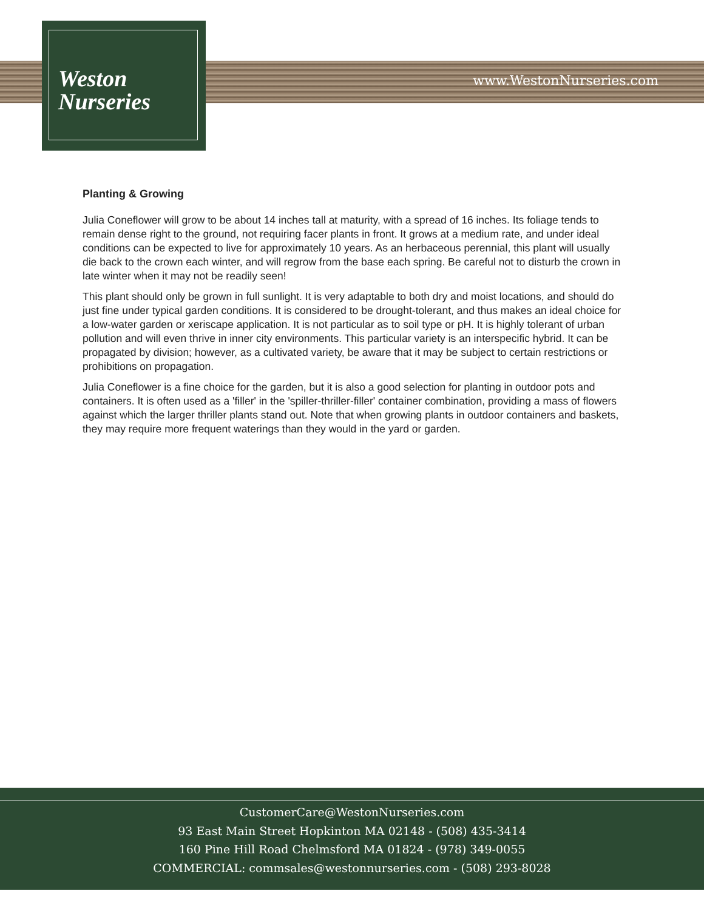Weston
Nurseries
www.WestonNurseries.com
Planting & Growing
Julia Coneflower will grow to be about 14 inches tall at maturity, with a spread of 16 inches. Its foliage tends to remain dense right to the ground, not requiring facer plants in front. It grows at a medium rate, and under ideal conditions can be expected to live for approximately 10 years. As an herbaceous perennial, this plant will usually die back to the crown each winter, and will regrow from the base each spring. Be careful not to disturb the crown in late winter when it may not be readily seen!
This plant should only be grown in full sunlight. It is very adaptable to both dry and moist locations, and should do just fine under typical garden conditions. It is considered to be drought-tolerant, and thus makes an ideal choice for a low-water garden or xeriscape application. It is not particular as to soil type or pH. It is highly tolerant of urban pollution and will even thrive in inner city environments. This particular variety is an interspecific hybrid. It can be propagated by division; however, as a cultivated variety, be aware that it may be subject to certain restrictions or prohibitions on propagation.
Julia Coneflower is a fine choice for the garden, but it is also a good selection for planting in outdoor pots and containers. It is often used as a 'filler' in the 'spiller-thriller-filler' container combination, providing a mass of flowers against which the larger thriller plants stand out. Note that when growing plants in outdoor containers and baskets, they may require more frequent waterings than they would in the yard or garden.
CustomerCare@WestonNurseries.com
93 East Main Street Hopkinton MA 02148 - (508) 435-3414
160 Pine Hill Road Chelmsford MA 01824 - (978) 349-0055
COMMERCIAL: commsales@westonnurseries.com - (508) 293-8028